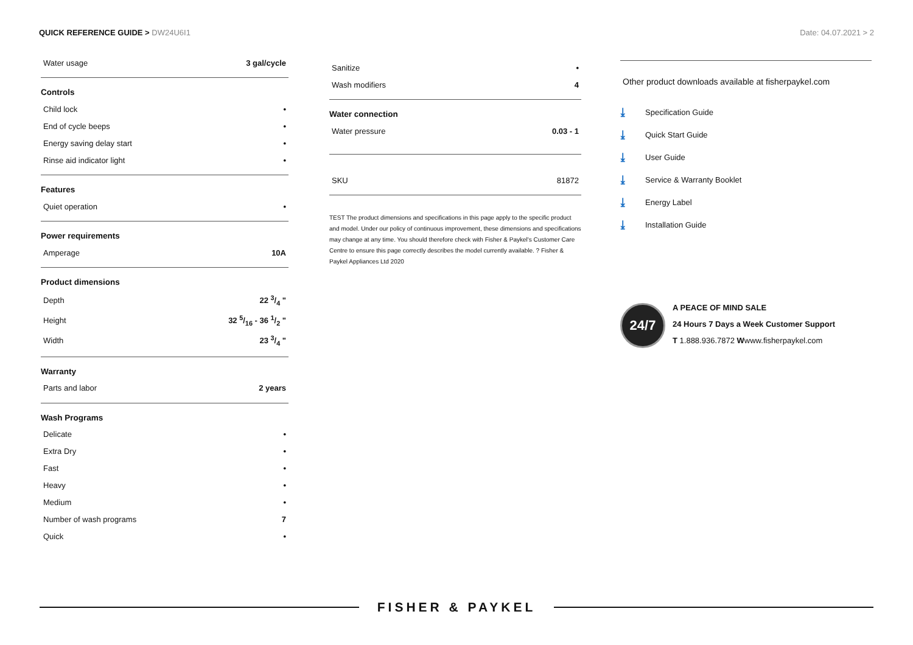QUICK REFERENCE GUIDE > DW24U6I1
Date: 04.07.2021 > 2
| Water usage | 3 gal/cycle |
| Controls | |
| Child lock | • |
| End of cycle beeps | • |
| Energy saving delay start | • |
| Rinse aid indicator light | • |
| Features | |
| Quiet operation | • |
| Power requirements | |
| Amperage | 10A |
| Product dimensions | |
| Depth | 22 3/4 " |
| Height | 32 5/16 - 36 1/2 " |
| Width | 23 3/4 " |
| Warranty | |
| Parts and labor | 2 years |
| Wash Programs | |
| Delicate | • |
| Extra Dry | • |
| Fast | • |
| Heavy | • |
| Medium | • |
| Number of wash programs | 7 |
| Quick | • |
| Sanitize | • |
| Wash modifiers | 4 |
| Water connection | |
| Water pressure | 0.03 - 1 |
| SKU | 81872 |
TEST The product dimensions and specifications in this page apply to the specific product and model. Under our policy of continuous improvement, these dimensions and specifications may change at any time. You should therefore check with Fisher & Paykel's Customer Care Centre to ensure this page correctly describes the model currently available. ? Fisher & Paykel Appliances Ltd 2020
Other product downloads available at fisherpaykel.com
⤓ Specification Guide
⤓ Quick Start Guide
⤓ User Guide
⤓ Service & Warranty Booklet
⤓ Energy Label
⤓ Installation Guide
24/7
A PEACE OF MIND SALE
24 Hours 7 Days a Week Customer Support
T 1.888.936.7872 Wwww.fisherpaykel.com
FISHER & PAYKEL